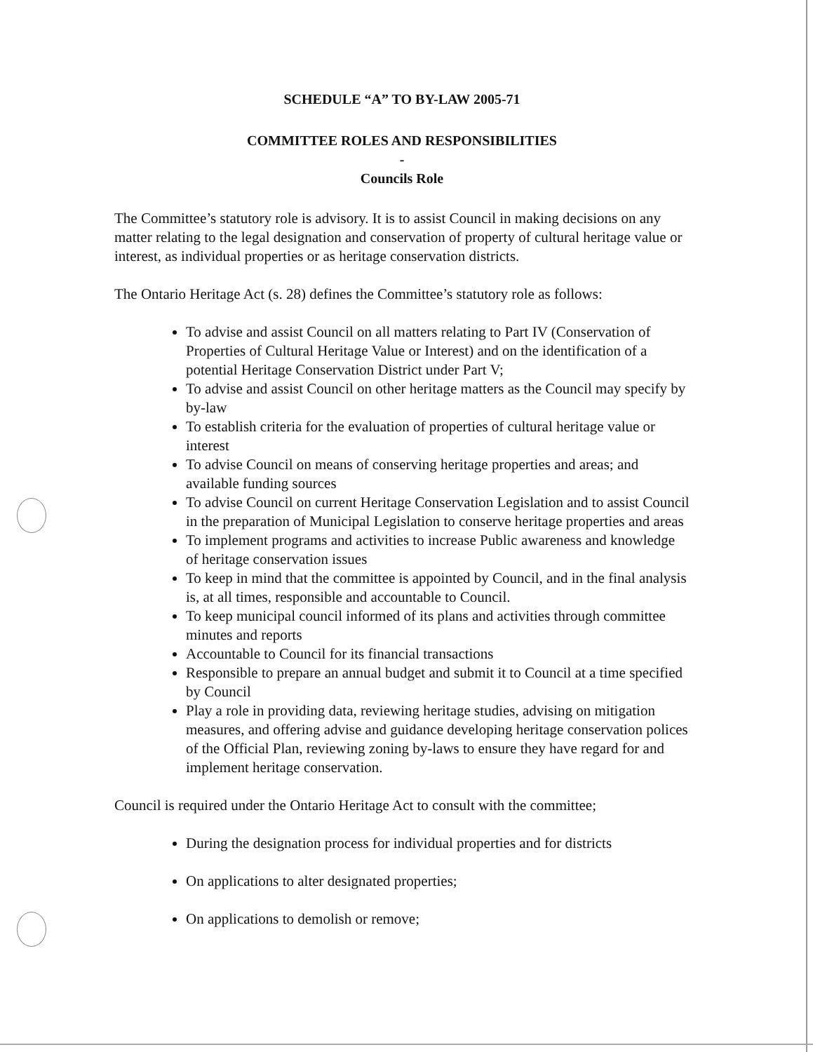SCHEDULE “A” TO BY-LAW 2005-71
COMMITTEE ROLES AND RESPONSIBILITIES
-
Councils Role
The Committee’s statutory role is advisory. It is to assist Council in making decisions on any matter relating to the legal designation and conservation of property of cultural heritage value or interest, as individual properties or as heritage conservation districts.
The Ontario Heritage Act (s. 28) defines the Committee’s statutory role as follows:
To advise and assist Council on all matters relating to Part IV (Conservation of Properties of Cultural Heritage Value or Interest) and on the identification of a potential Heritage Conservation District under Part V;
To advise and assist Council on other heritage matters as the Council may specify by by-law
To establish criteria for the evaluation of properties of cultural heritage value or interest
To advise Council on means of conserving heritage properties and areas; and available funding sources
To advise Council on current Heritage Conservation Legislation and to assist Council in the preparation of Municipal Legislation to conserve heritage properties and areas
To implement programs and activities to increase Public awareness and knowledge of heritage conservation issues
To keep in mind that the committee is appointed by Council, and in the final analysis is, at all times, responsible and accountable to Council.
To keep municipal council informed of its plans and activities through committee minutes and reports
Accountable to Council for its financial transactions
Responsible to prepare an annual budget and submit it to Council at a time specified by Council
Play a role in providing data, reviewing heritage studies, advising on mitigation measures, and offering advise and guidance developing heritage conservation polices of the Official Plan, reviewing zoning by-laws to ensure they have regard for and implement heritage conservation.
Council is required under the Ontario Heritage Act to consult with the committee;
During the designation process for individual properties and for districts
On applications to alter designated properties;
On applications to demolish or remove;